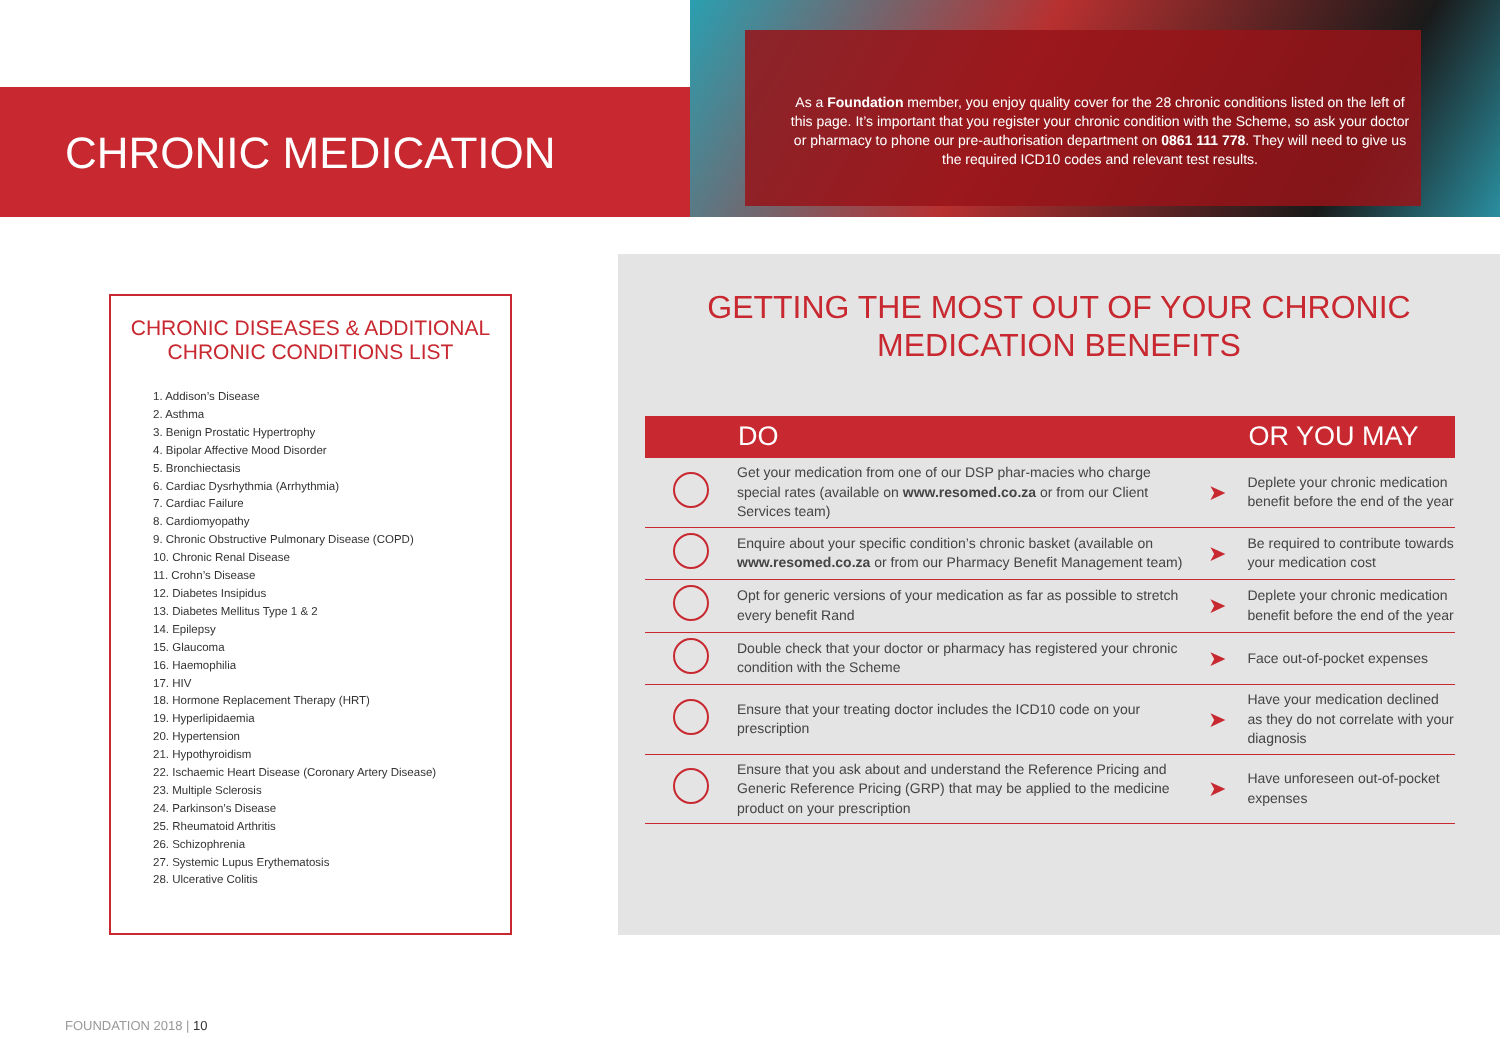CHRONIC MEDICATION
As a Foundation member, you enjoy quality cover for the 28 chronic conditions listed on the left of this page. It’s important that you register your chronic condition with the Scheme, so ask your doctor or pharmacy to phone our pre-authorisation department on 0861 111 778. They will need to give us the required ICD10 codes and relevant test results.
CHRONIC DISEASES & ADDITIONAL CHRONIC CONDITIONS LIST
1. Addison’s Disease
2. Asthma
3. Benign Prostatic Hypertrophy
4. Bipolar Affective Mood Disorder
5. Bronchiectasis
6. Cardiac Dysrhythmia (Arrhythmia)
7. Cardiac Failure
8. Cardiomyopathy
9. Chronic Obstructive Pulmonary Disease (COPD)
10. Chronic Renal Disease
11. Crohn’s Disease
12. Diabetes Insipidus
13. Diabetes Mellitus Type 1 & 2
14. Epilepsy
15. Glaucoma
16. Haemophilia
17. HIV
18. Hormone Replacement Therapy (HRT)
19. Hyperlipidaemia
20. Hypertension
21. Hypothyroidism
22. Ischaemic Heart Disease (Coronary Artery Disease)
23. Multiple Sclerosis
24. Parkinson’s Disease
25. Rheumatoid Arthritis
26. Schizophrenia
27. Systemic Lupus Erythematosis
28. Ulcerative Colitis
GETTING THE MOST OUT OF YOUR CHRONIC
MEDICATION BENEFITS
| | DO | | OR YOU MAY |
| --- | --- | --- | --- |
| | Get your medication from one of our DSP phar-macies who charge special rates (available on www.resomed.co.za or from our Client Services team) | ➤ | Deplete your chronic medication benefit before the end of the year |
| | Enquire about your specific condition’s chronic basket (available on www.resomed.co.za or from our Pharmacy Benefit Management team) | ➤ | Be required to contribute towards your medication cost |
| | Opt for generic versions of your medication as far as possible to stretch every benefit Rand | ➤ | Deplete your chronic medication benefit before the end of the year |
| | Double check that your doctor or pharmacy has registered your chronic condition with the Scheme | ➤ | Face out-of-pocket expenses |
| | Ensure that your treating doctor includes the ICD10 code on your prescription | ➤ | Have your medication declined as they do not correlate with your diagnosis |
| | Ensure that you ask about and understand the Reference Pricing and Generic Reference Pricing (GRP) that may be applied to the medicine product on your prescription | ➤ | Have unforeseen out-of-pocket expenses |
FOUNDATION 2018 | 10